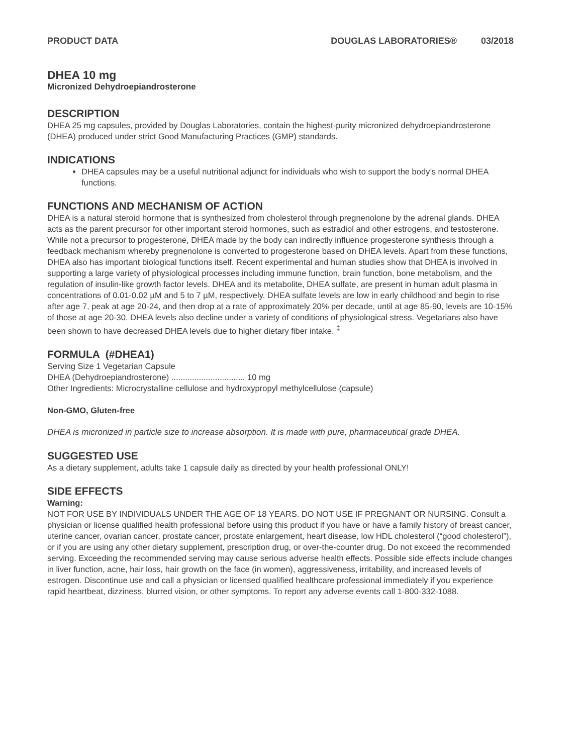PRODUCT DATA DOUGLAS LABORATORIES® 03/2018
DHEA 10 mg
Micronized Dehydroepiandrosterone
DESCRIPTION
DHEA 25 mg capsules, provided by Douglas Laboratories, contain the highest-purity micronized dehydroepiandrosterone (DHEA) produced under strict Good Manufacturing Practices (GMP) standards.
INDICATIONS
DHEA capsules may be a useful nutritional adjunct for individuals who wish to support the body’s normal DHEA functions.
FUNCTIONS AND MECHANISM OF ACTION
DHEA is a natural steroid hormone that is synthesized from cholesterol through pregnenolone by the adrenal glands. DHEA acts as the parent precursor for other important steroid hormones, such as estradiol and other estrogens, and testosterone. While not a precursor to progesterone, DHEA made by the body can indirectly influence progesterone synthesis through a feedback mechanism whereby pregnenolone is converted to progesterone based on DHEA levels. Apart from these functions, DHEA also has important biological functions itself. Recent experimental and human studies show that DHEA is involved in supporting a large variety of physiological processes including immune function, brain function, bone metabolism, and the regulation of insulin-like growth factor levels. DHEA and its metabolite, DHEA sulfate, are present in human adult plasma in concentrations of 0.01-0.02 µM and 5 to 7 µM, respectively. DHEA sulfate levels are low in early childhood and begin to rise after age 7, peak at age 20-24, and then drop at a rate of approximately 20% per decade, until at age 85-90, levels are 10-15% of those at age 20-30. DHEA levels also decline under a variety of conditions of physiological stress. Vegetarians also have been shown to have decreased DHEA levels due to higher dietary fiber intake. <sup>‡</sup>
FORMULA (#DHEA1)
Serving Size 1 Vegetarian Capsule
DHEA (Dehydroepiandrosterone) ................................ 10 mg
Other Ingredients: Microcrystalline cellulose and hydroxypropyl methylcellulose (capsule)
Non-GMO, Gluten-free
DHEA is micronized in particle size to increase absorption. It is made with pure, pharmaceutical grade DHEA.
SUGGESTED USE
As a dietary supplement, adults take 1 capsule daily as directed by your health professional ONLY!
SIDE EFFECTS
Warning:
NOT FOR USE BY INDIVIDUALS UNDER THE AGE OF 18 YEARS. DO NOT USE IF PREGNANT OR NURSING. Consult a physician or license qualified health professional before using this product if you have or have a family history of breast cancer, uterine cancer, ovarian cancer, prostate cancer, prostate enlargement, heart disease, low HDL cholesterol (“good cholesterol”), or if you are using any other dietary supplement, prescription drug, or over-the-counter drug. Do not exceed the recommended serving. Exceeding the recommended serving may cause serious adverse health effects. Possible side effects include changes in liver function, acne, hair loss, hair growth on the face (in women), aggressiveness, irritability, and increased levels of estrogen. Discontinue use and call a physician or licensed qualified healthcare professional immediately if you experience rapid heartbeat, dizziness, blurred vision, or other symptoms. To report any adverse events call 1-800-332-1088.